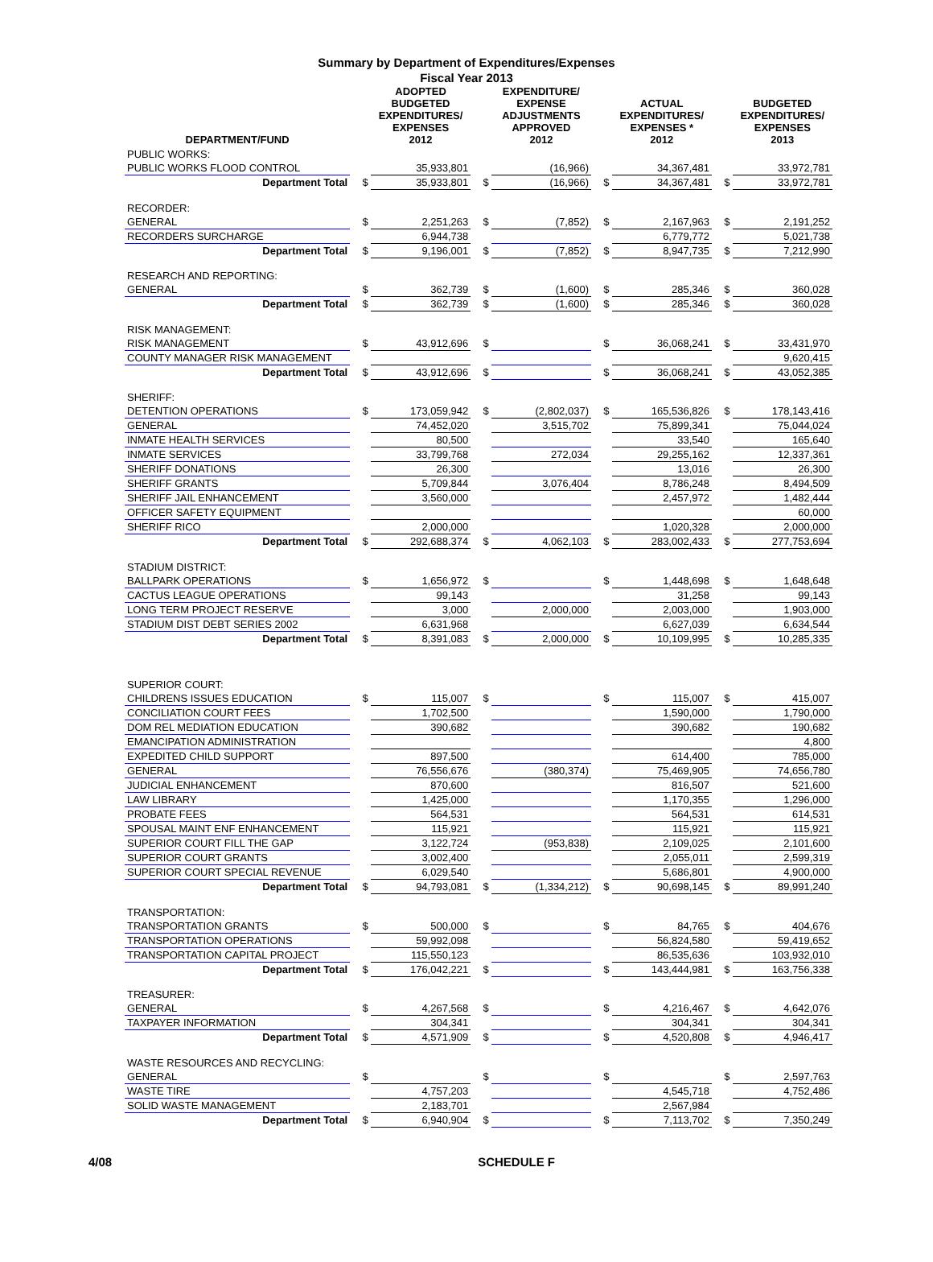Summary by Department of Expenditures/Expenses
Fiscal Year 2013
| DEPARTMENT/FUND | | ADOPTED BUDGETED EXPENDITURES/ EXPENSES 2012 | | EXPENDITURE/ EXPENSE ADJUSTMENTS APPROVED 2012 | | ACTUAL EXPENDITURES/ EXPENSES * 2012 | | BUDGETED EXPENDITURES/ EXPENSES 2013 |
| --- | --- | --- | --- | --- | --- | --- | --- | --- |
| PUBLIC WORKS: | | | | | | | | |
| PUBLIC WORKS FLOOD CONTROL | | 35,933,801 | | (16,966) | | 34,367,481 | | 33,972,781 |
| Department Total | $ | 35,933,801 | $ | (16,966) | $ | 34,367,481 | $ | 33,972,781 |
| RECORDER: | | | | | | | | |
| GENERAL | $ | 2,251,263 | $ | (7,852) | $ | 2,167,963 | $ | 2,191,252 |
| RECORDERS SURCHARGE | | 6,944,738 | | | | 6,779,772 | | 5,021,738 |
| Department Total | $ | 9,196,001 | $ | (7,852) | $ | 8,947,735 | $ | 7,212,990 |
| RESEARCH AND REPORTING: | | | | | | | | |
| GENERAL | $ | 362,739 | $ | (1,600) | $ | 285,346 | $ | 360,028 |
| Department Total | $ | 362,739 | $ | (1,600) | $ | 285,346 | $ | 360,028 |
| RISK MANAGEMENT: | | | | | | | | |
| RISK MANAGEMENT | $ | 43,912,696 | $ | | $ | 36,068,241 | $ | 33,431,970 |
| COUNTY MANAGER RISK MANAGEMENT | | | | | | | | 9,620,415 |
| Department Total | $ | 43,912,696 | $ | | $ | 36,068,241 | $ | 43,052,385 |
| SHERIFF: | | | | | | | | |
| DETENTION OPERATIONS | $ | 173,059,942 | $ | (2,802,037) | $ | 165,536,826 | $ | 178,143,416 |
| GENERAL | | 74,452,020 | | 3,515,702 | | 75,899,341 | | 75,044,024 |
| INMATE HEALTH SERVICES | | 80,500 | | | | 33,540 | | 165,640 |
| INMATE SERVICES | | 33,799,768 | | 272,034 | | 29,255,162 | | 12,337,361 |
| SHERIFF DONATIONS | | 26,300 | | | | 13,016 | | 26,300 |
| SHERIFF GRANTS | | 5,709,844 | | 3,076,404 | | 8,786,248 | | 8,494,509 |
| SHERIFF JAIL ENHANCEMENT | | 3,560,000 | | | | 2,457,972 | | 1,482,444 |
| OFFICER SAFETY EQUIPMENT | | | | | | | | 60,000 |
| SHERIFF RICO | | 2,000,000 | | | | 1,020,328 | | 2,000,000 |
| Department Total | $ | 292,688,374 | $ | 4,062,103 | $ | 283,002,433 | $ | 277,753,694 |
| STADIUM DISTRICT: | | | | | | | | |
| BALLPARK OPERATIONS | $ | 1,656,972 | $ | | $ | 1,448,698 | $ | 1,648,648 |
| CACTUS LEAGUE OPERATIONS | | 99,143 | | | | 31,258 | | 99,143 |
| LONG TERM PROJECT RESERVE | | 3,000 | | 2,000,000 | | 2,003,000 | | 1,903,000 |
| STADIUM DIST DEBT SERIES 2002 | | 6,631,968 | | | | 6,627,039 | | 6,634,544 |
| Department Total | $ | 8,391,083 | $ | 2,000,000 | $ | 10,109,995 | $ | 10,285,335 |
| SUPERIOR COURT: | | | | | | | | |
| CHILDRENS ISSUES EDUCATION | $ | 115,007 | $ | | $ | 115,007 | $ | 415,007 |
| CONCILIATION COURT FEES | | 1,702,500 | | | | 1,590,000 | | 1,790,000 |
| DOM REL MEDIATION EDUCATION | | 390,682 | | | | 390,682 | | 190,682 |
| EMANCIPATION ADMINISTRATION | | | | | | | | 4,800 |
| EXPEDITED CHILD SUPPORT | | 897,500 | | | | 614,400 | | 785,000 |
| GENERAL | | 76,556,676 | | (380,374) | | 75,469,905 | | 74,656,780 |
| JUDICIAL ENHANCEMENT | | 870,600 | | | | 816,507 | | 521,600 |
| LAW LIBRARY | | 1,425,000 | | | | 1,170,355 | | 1,296,000 |
| PROBATE FEES | | 564,531 | | | | 564,531 | | 614,531 |
| SPOUSAL MAINT ENF ENHANCEMENT | | 115,921 | | | | 115,921 | | 115,921 |
| SUPERIOR COURT FILL THE GAP | | 3,122,724 | | (953,838) | | 2,109,025 | | 2,101,600 |
| SUPERIOR COURT GRANTS | | 3,002,400 | | | | 2,055,011 | | 2,599,319 |
| SUPERIOR COURT SPECIAL REVENUE | | 6,029,540 | | | | 5,686,801 | | 4,900,000 |
| Department Total | $ | 94,793,081 | $ | (1,334,212) | $ | 90,698,145 | $ | 89,991,240 |
| TRANSPORTATION: | | | | | | | | |
| TRANSPORTATION GRANTS | $ | 500,000 | $ | | $ | 84,765 | $ | 404,676 |
| TRANSPORTATION OPERATIONS | | 59,992,098 | | | | 56,824,580 | | 59,419,652 |
| TRANSPORTATION CAPITAL PROJECT | | 115,550,123 | | | | 86,535,636 | | 103,932,010 |
| Department Total | $ | 176,042,221 | $ | | $ | 143,444,981 | $ | 163,756,338 |
| TREASURER: | | | | | | | | |
| GENERAL | $ | 4,267,568 | $ | | $ | 4,216,467 | $ | 4,642,076 |
| TAXPAYER INFORMATION | | 304,341 | | | | 304,341 | | 304,341 |
| Department Total | $ | 4,571,909 | $ | | $ | 4,520,808 | $ | 4,946,417 |
| WASTE RESOURCES AND RECYCLING: | | | | | | | | |
| GENERAL | $ | | $ | | $ | | $ | 2,597,763 |
| WASTE TIRE | | 4,757,203 | | | | 4,545,718 | | 4,752,486 |
| SOLID WASTE MANAGEMENT | | 2,183,701 | | | | 2,567,984 | | |
| Department Total | $ | 6,940,904 | $ | | $ | 7,113,702 | $ | 7,350,249 |
4/08 SCHEDULE F